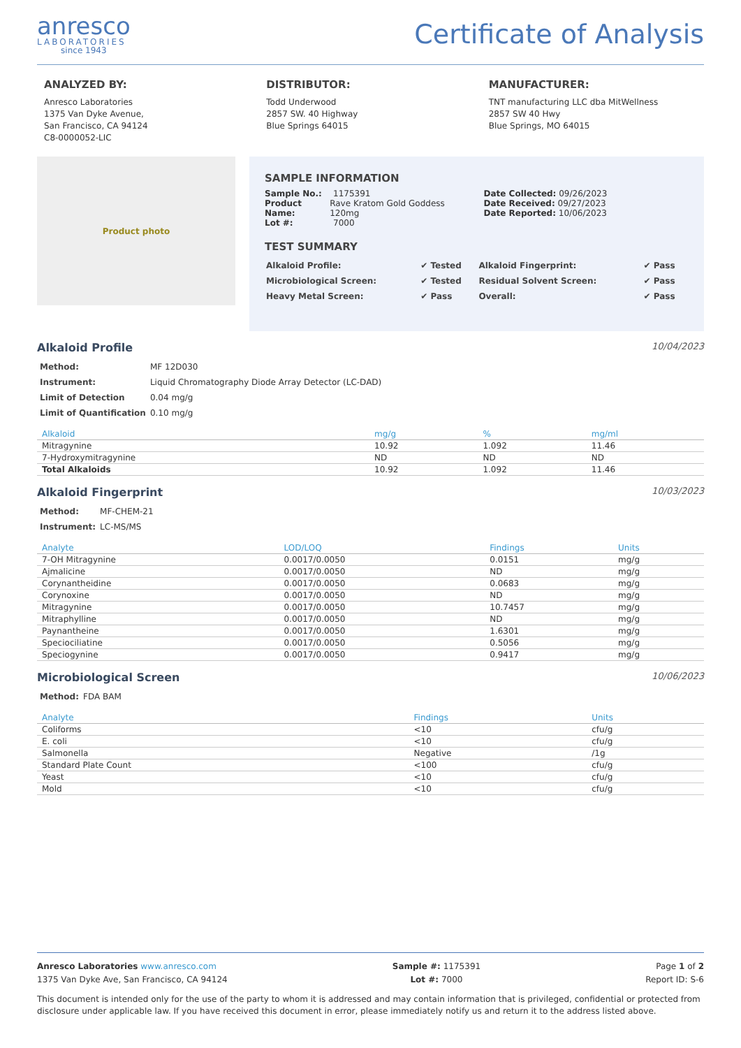anresco
LABORATORIES
since 1943
Certificate of Analysis
ANALYZED BY:
Anresco Laboratories
1375 Van Dyke Avenue,
San Francisco, CA 94124
C8-0000052-LIC
DISTRIBUTOR:
Todd Underwood
2857 SW. 40 Highway
Blue Springs 64015
MANUFACTURER:
TNT manufacturing LLC dba MitWellness
2857 SW 40 Hwy
Blue Springs, MO 64015
Product photo
SAMPLE INFORMATION
Sample No.: 1175391
Product Name: Rave Kratom Gold Goddess 120mg
Lot #: 7000
Date Collected: 09/26/2023
Date Received: 09/27/2023
Date Reported: 10/06/2023
TEST SUMMARY
| Alkaloid Profile: | ✔ Tested | Alkaloid Fingerprint: | ✔ Pass |
| Microbiological Screen: | ✔ Tested | Residual Solvent Screen: | ✔ Pass |
| Heavy Metal Screen: | ✔ Pass | Overall: | ✔ Pass |
Alkaloid Profile 10/04/2023
| Method: | MF 12D030 |
| Instrument: | Liquid Chromatography Diode Array Detector (LC-DAD) |
| Limit of Detection | 0.04 mg/g |
| Limit of Quantification | 0.10 mg/g |
| Alkaloid | mg/g | % | mg/ml |
| --- | --- | --- | --- |
| Mitragynine | 10.92 | 1.092 | 11.46 |
| 7-Hydroxymitragynine | ND | ND | ND |
| Total Alkaloids | 10.92 | 1.092 | 11.46 |
Alkaloid Fingerprint 10/03/2023
| Method: | MF-CHEM-21 |
| Instrument: | LC-MS/MS |
| Analyte | LOD/LOQ | Findings | Units |
| --- | --- | --- | --- |
| 7-OH Mitragynine | 0.0017/0.0050 | 0.0151 | mg/g |
| Ajmalicine | 0.0017/0.0050 | ND | mg/g |
| Corynantheidine | 0.0017/0.0050 | 0.0683 | mg/g |
| Corynoxine | 0.0017/0.0050 | ND | mg/g |
| Mitragynine | 0.0017/0.0050 | 10.7457 | mg/g |
| Mitraphylline | 0.0017/0.0050 | ND | mg/g |
| Paynantheine | 0.0017/0.0050 | 1.6301 | mg/g |
| Speciociliatine | 0.0017/0.0050 | 0.5056 | mg/g |
| Speciogynine | 0.0017/0.0050 | 0.9417 | mg/g |
Microbiological Screen 10/06/2023
| Method: | FDA BAM |
| Analyte | Findings | Units |
| --- | --- | --- |
| Coliforms | <10 | cfu/g |
| E. coli | <10 | cfu/g |
| Salmonella | Negative | /1g |
| Standard Plate Count | <100 | cfu/g |
| Yeast | <10 | cfu/g |
| Mold | <10 | cfu/g |
Anresco Laboratories www.anresco.com
1375 Van Dyke Ave, San Francisco, CA 94124
Sample #: 1175391
Lot #: 7000
Page 1 of 2
Report ID: S-6
This document is intended only for the use of the party to whom it is addressed and may contain information that is privileged, confidential or protected from disclosure under applicable law. If you have received this document in error, please immediately notify us and return it to the address listed above.